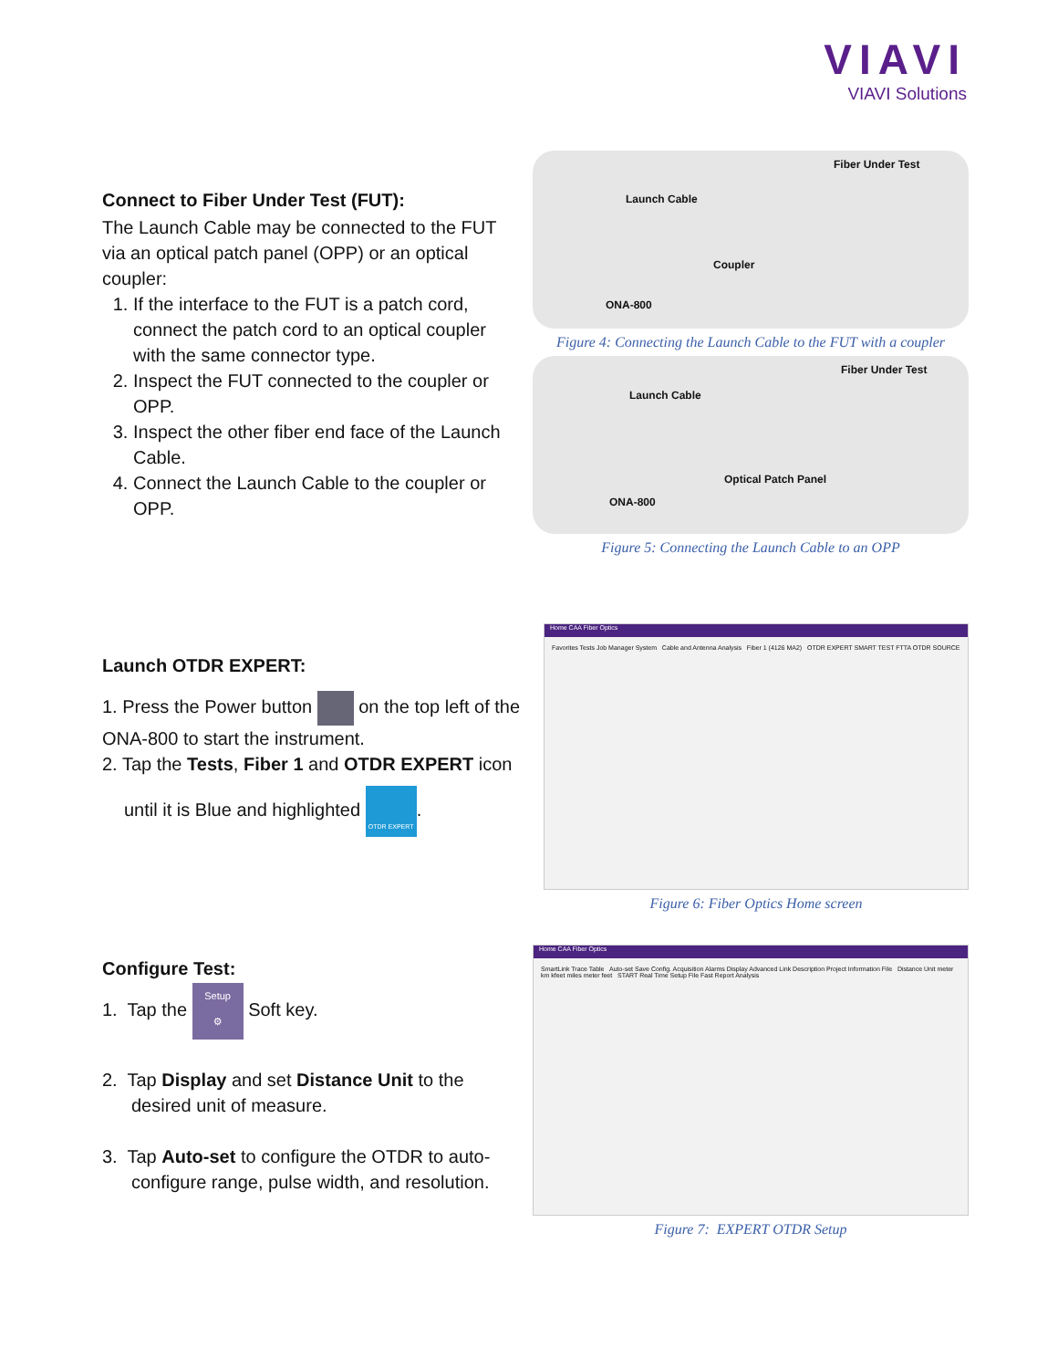VIAVI
VIAVI Solutions
Connect to Fiber Under Test (FUT):
The Launch Cable may be connected to the FUT via an optical patch panel (OPP) or an optical coupler:
1. If the interface to the FUT is a patch cord, connect the patch cord to an optical coupler with the same connector type.
2. Inspect the FUT connected to the coupler or OPP.
3. Inspect the other fiber end face of the Launch Cable.
4. Connect the Launch Cable to the coupler or OPP.
Fiber Under Test
Launch Cable
Coupler
ONA-800
Figure 4: Connecting the Launch Cable to the FUT with a coupler
Fiber Under Test
Launch Cable
Optical Patch Panel
ONA-800
Figure 5: Connecting the Launch Cable to an OPP
Launch OTDR EXPERT:
1. Press the Power button on the top left of the ONA-800 to start the instrument.
2. Tap the Tests, Fiber 1 and OTDR EXPERT icon
until it is Blue and highlighted OTDR EXPERT.
Home CAA Fiber Optics
Favorites Tests Job Manager System Cable and Antenna Analysis Fiber 1 (4126 MA2) OTDR EXPERT SMART TEST FTTA OTDR SOURCE
Figure 6: Fiber Optics Home screen
Configure Test:
1. Tap the Setup
⚙ Soft key.
2. Tap Display and set Distance Unit to the desired unit of measure.
3. Tap Auto-set to configure the OTDR to auto-configure range, pulse width, and resolution.
Home CAA Fiber Optics
SmartLink Trace Table Auto-set Save Config. Acquisition Alarms Display Advanced Link Description Project Information File Distance Unit meter km kfeet miles meter feet START Real Time Setup File Fast Report Analysis
Figure 7: EXPERT OTDR Setup